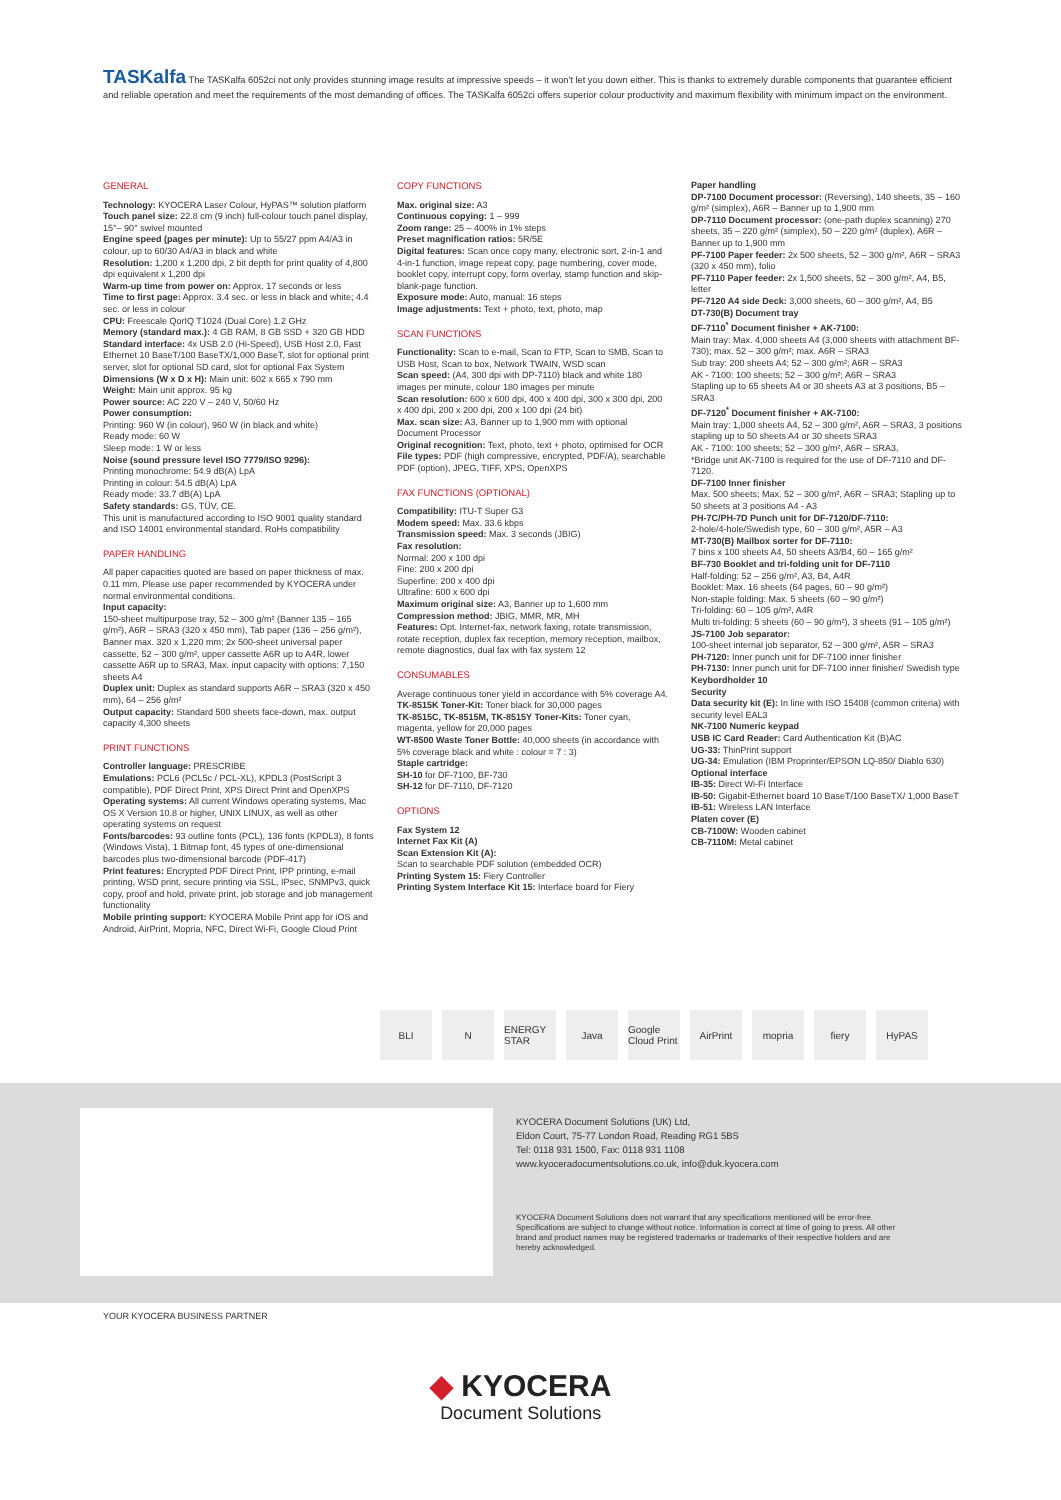TASKalfa The TASKalfa 6052ci not only provides stunning image results at impressive speeds – it won't let you down either. This is thanks to extremely durable components that guarantee efficient and reliable operation and meet the requirements of the most demanding of offices. The TASKalfa 6052ci offers superior colour productivity and maximum flexibility with minimum impact on the environment.
GENERAL
Technology: KYOCERA Laser Colour, HyPAS™ solution platform
Touch panel size: 22.8 cm (9 inch) full-colour touch panel display, 15°– 90° swivel mounted
Engine speed (pages per minute): Up to 55/27 ppm A4/A3 in colour, up to 60/30 A4/A3 in black and white
Resolution: 1,200 x 1,200 dpi, 2 bit depth for print quality of 4,800 dpi equivalent x 1,200 dpi
Warm-up time from power on: Approx. 17 seconds or less
Time to first page: Approx. 3.4 sec. or less in black and white; 4.4 sec. or less in colour
CPU: Freescale QorIQ T1024 (Dual Core) 1.2 GHz
Memory (standard max.): 4 GB RAM, 8 GB SSD + 320 GB HDD
Standard interface: 4x USB 2.0 (Hi-Speed), USB Host 2.0, Fast Ethernet 10 BaseT/100 BaseTX/1,000 BaseT, slot for optional print server, slot for optional SD card, slot for optional Fax System
Dimensions (W x D x H): Main unit: 602 x 665 x 790 mm
Weight: Main unit approx. 95 kg
Power source: AC 220 V – 240 V, 50/60 Hz
Power consumption:
Printing: 960 W (in colour), 960 W (in black and white)
Ready mode: 60 W
Sleep mode: 1 W or less
Noise (sound pressure level ISO 7779/ISO 9296):
Printing monochrome: 54.9 dB(A) LpA
Printing in colour: 54.5 dB(A) LpA
Ready mode: 33.7 dB(A) LpA
Safety standards: GS, TÜV, CE.
This unit is manufactured according to ISO 9001 quality standard and ISO 14001 environmental standard. RoHs compatibility
PAPER HANDLING
All paper capacities quoted are based on paper thickness of max. 0.11 mm. Please use paper recommended by KYOCERA under normal environmental conditions.
Input capacity:
150-sheet multipurpose tray, 52 – 300 g/m² (Banner 135 – 165 g/m²), A6R – SRA3 (320 x 450 mm), Tab paper (136 – 256 g/m²), Banner max. 320 x 1,220 mm; 2x 500-sheet universal paper cassette, 52 – 300 g/m², upper cassette A6R up to A4R, lower cassette A6R up to SRA3, Max. input capacity with options: 7,150 sheets A4
Duplex unit: Duplex as standard supports A6R – SRA3 (320 x 450 mm), 64 – 256 g/m²
Output capacity: Standard 500 sheets face-down, max. output capacity 4,300 sheets
PRINT FUNCTIONS
Controller language: PRESCRIBE
Emulations: PCL6 (PCL5c / PCL-XL), KPDL3 (PostScript 3 compatible), PDF Direct Print, XPS Direct Print and OpenXPS
Operating systems: All current Windows operating systems, Mac OS X Version 10.8 or higher, UNIX LINUX, as well as other operating systems on request
Fonts/barcodes: 93 outline fonts (PCL), 136 fonts (KPDL3), 8 fonts (Windows Vista), 1 Bitmap font, 45 types of one-dimensional barcodes plus two-dimensional barcode (PDF-417)
Print features: Encrypted PDF Direct Print, IPP printing, e-mail printing, WSD print, secure printing via SSL, IPsec, SNMPv3, quick copy, proof and hold, private print, job storage and job management functionality
Mobile printing support: KYOCERA Mobile Print app for iOS and Android, AirPrint, Mopria, NFC, Direct Wi-Fi, Google Cloud Print
COPY FUNCTIONS
Max. original size: A3
Continuous copying: 1 – 999
Zoom range: 25 – 400% in 1% steps
Preset magnification ratios: 5R/5E
Digital features: Scan once copy many, electronic sort, 2-in-1 and 4-in-1 function, image repeat copy, page numbering, cover mode, booklet copy, interrupt copy, form overlay, stamp function and skip-blank-page function.
Exposure mode: Auto, manual: 16 steps
Image adjustments: Text + photo, text, photo, map
SCAN FUNCTIONS
Functionality: Scan to e-mail, Scan to FTP, Scan to SMB, Scan to USB Host, Scan to box, Network TWAIN, WSD scan
Scan speed: (A4, 300 dpi with DP-7110) black and white 180 images per minute, colour 180 images per minute
Scan resolution: 600 x 600 dpi, 400 x 400 dpi, 300 x 300 dpi, 200 x 400 dpi, 200 x 200 dpi, 200 x 100 dpi (24 bit)
Max. scan size: A3, Banner up to 1,900 mm with optional Document Processor
Original recognition: Text, photo, text + photo, optimised for OCR
File types: PDF (high compressive, encrypted, PDF/A), searchable PDF (option), JPEG, TIFF, XPS, OpenXPS
FAX FUNCTIONS (OPTIONAL)
Compatibility: ITU-T Super G3
Modem speed: Max. 33.6 kbps
Transmission speed: Max. 3 seconds (JBIG)
Fax resolution:
Normal: 200 x 100 dpi
Fine: 200 x 200 dpi
Superfine: 200 x 400 dpi
Ultrafine: 600 x 600 dpi
Maximum original size: A3, Banner up to 1,600 mm
Compression method: JBIG, MMR, MR, MH
Features: Opt. Internet-fax, network faxing, rotate transmission, rotate reception, duplex fax reception, memory reception, mailbox, remote diagnostics, dual fax with fax system 12
CONSUMABLES
Average continuous toner yield in accordance with 5% coverage A4.
TK-8515K Toner-Kit: Toner black for 30,000 pages
TK-8515C, TK-8515M, TK-8515Y Toner-Kits: Toner cyan, magenta, yellow for 20,000 pages
WT-8500 Waste Toner Bottle: 40,000 sheets (in accordance with 5% coverage black and white : colour = 7 : 3)
Staple cartridge:
SH-10 for DF-7100, BF-730
SH-12 for DF-7110, DF-7120
OPTIONS
Fax System 12
Internet Fax Kit (A)
Scan Extension Kit (A):
Scan to searchable PDF solution (embedded OCR)
Printing System 15: Fiery Controller
Printing System Interface Kit 15: Interface board for Fiery
Paper handling
DP-7100 Document processor: (Reversing), 140 sheets, 35 – 160 g/m² (simplex), A6R – Banner up to 1,900 mm
DP-7110 Document processor: (one-path duplex scanning) 270 sheets, 35 – 220 g/m² (simplex), 50 – 220 g/m² (duplex), A6R – Banner up to 1,900 mm
PF-7100 Paper feeder: 2x 500 sheets, 52 – 300 g/m², A6R – SRA3 (320 x 450 mm), folio
PF-7110 Paper feeder: 2x 1,500 sheets, 52 – 300 g/m², A4, B5, letter
PF-7120 A4 side Deck: 3,000 sheets, 60 – 300 g/m², A4, B5
DT-730(B) Document tray
DF-7110<sup>*</sup> Document finisher + AK-7100:
Main tray: Max. 4,000 sheets A4 (3,000 sheets with attachment BF-730); max. 52 – 300 g/m²; max. A6R – SRA3
Sub tray: 200 sheets A4; 52 – 300 g/m²; A6R – SRA3
AK - 7100: 100 sheets; 52 – 300 g/m²; A6R – SRA3
Stapling up to 65 sheets A4 or 30 sheets A3 at 3 positions, B5 – SRA3
DF-7120<sup>*</sup> Document finisher + AK-7100:
Main tray: 1,000 sheets A4, 52 – 300 g/m², A6R – SRA3, 3 positions stapling up to 50 sheets A4 or 30 sheets SRA3
AK - 7100: 100 sheets; 52 – 300 g/m², A6R – SRA3,
*Bridge unit AK-7100 is required for the use of DF-7110 and DF-7120.
DF-7100 Inner finisher
Max. 500 sheets; Max. 52 – 300 g/m², A6R – SRA3; Stapling up to 50 sheets at 3 positions A4 - A3
PH-7C/PH-7D Punch unit for DF-7120/DF-7110:
2-hole/4-hole/Swedish type, 60 – 300 g/m², A5R – A3
MT-730(B) Mailbox sorter for DF-7110:
7 bins x 100 sheets A4, 50 sheets A3/B4, 60 – 165 g/m²
BF-730 Booklet and tri-folding unit for DF-7110
Half-folding: 52 – 256 g/m², A3, B4, A4R
Booklet: Max. 16 sheets (64 pages, 60 – 90 g/m²)
Non-staple folding: Max. 5 sheets (60 – 90 g/m²)
Tri-folding: 60 – 105 g/m², A4R
Multi tri-folding: 5 sheets (60 – 90 g/m²), 3 sheets (91 – 105 g/m²)
JS-7100 Job separator:
100-sheet internal job separator, 52 – 300 g/m², A5R – SRA3
PH-7120: Inner punch unit for DF-7100 inner finisher
PH-7130: Inner punch unit for DF-7100 inner finisher/ Swedish type
Keybordholder 10
Security
Data security kit (E): In line with ISO 15408 (common criteria) with security level EAL3
NK-7100 Numeric keypad
USB IC Card Reader: Card Authentication Kit (B)AC
UG-33: ThinPrint support
UG-34: Emulation (IBM Proprinter/EPSON LQ-850/ Diablo 630)
Optional interface
IB-35: Direct Wi-Fi Interface
IB-50: Gigabit-Ethernet board 10 BaseT/100 BaseTX/ 1,000 BaseT
IB-51: Wireless LAN Interface
Platen cover (E)
CB-7100W: Wooden cabinet
CB-7110M: Metal cabinet
BLI N ENERGY STAR
Java Google Cloud Print
AirPrint mopria fiery HyPAS
KYOCERA Document Solutions (UK) Ltd,
Eldon Court, 75-77 London Road, Reading RG1 5BS
Tel: 0118 931 1500, Fax: 0118 931 1108
www.kyoceradocumentsolutions.co.uk, info@duk.kyocera.com
KYOCERA Document Solutions does not warrant that any specifications mentioned will be error-free. Specifications are subject to change without notice. Information is correct at time of going to press. All other brand and product names may be registered trademarks or trademarks of their respective holders and are hereby acknowledged.
YOUR KYOCERA BUSINESS PARTNER
◆ KYOCERA
Document Solutions